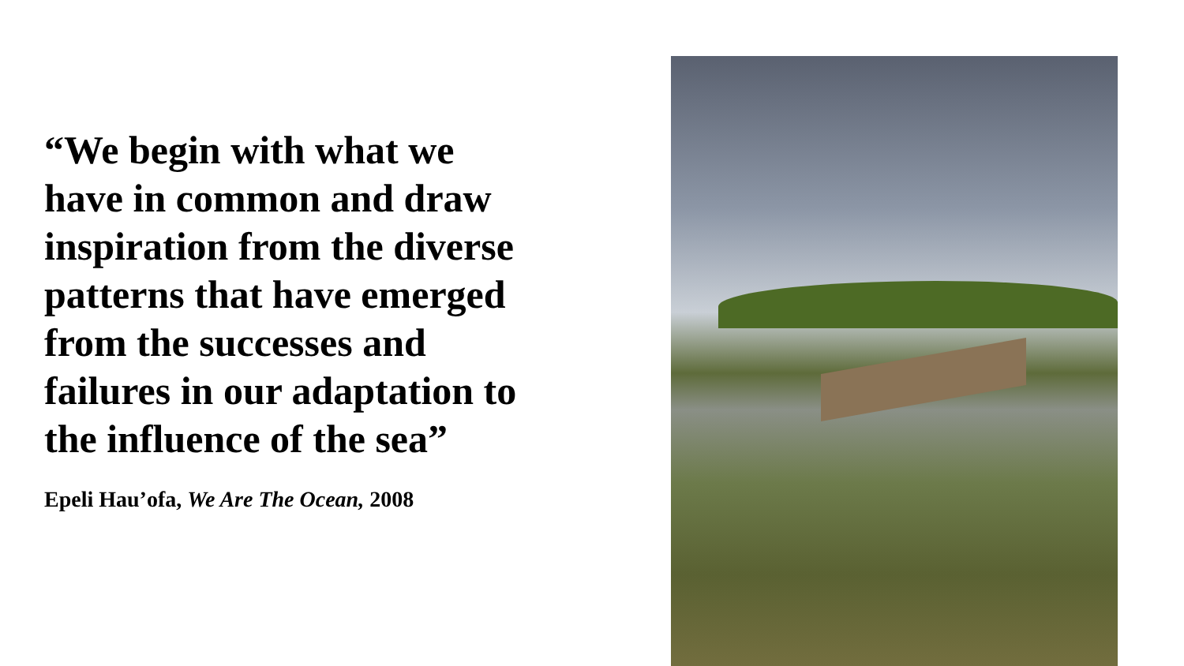“We begin with what we have in common and draw inspiration from the diverse patterns that have emerged from the successes and failures in our adaptation to the influence of the sea”
Epeli Hau’ofa, We Are The Ocean, 2008